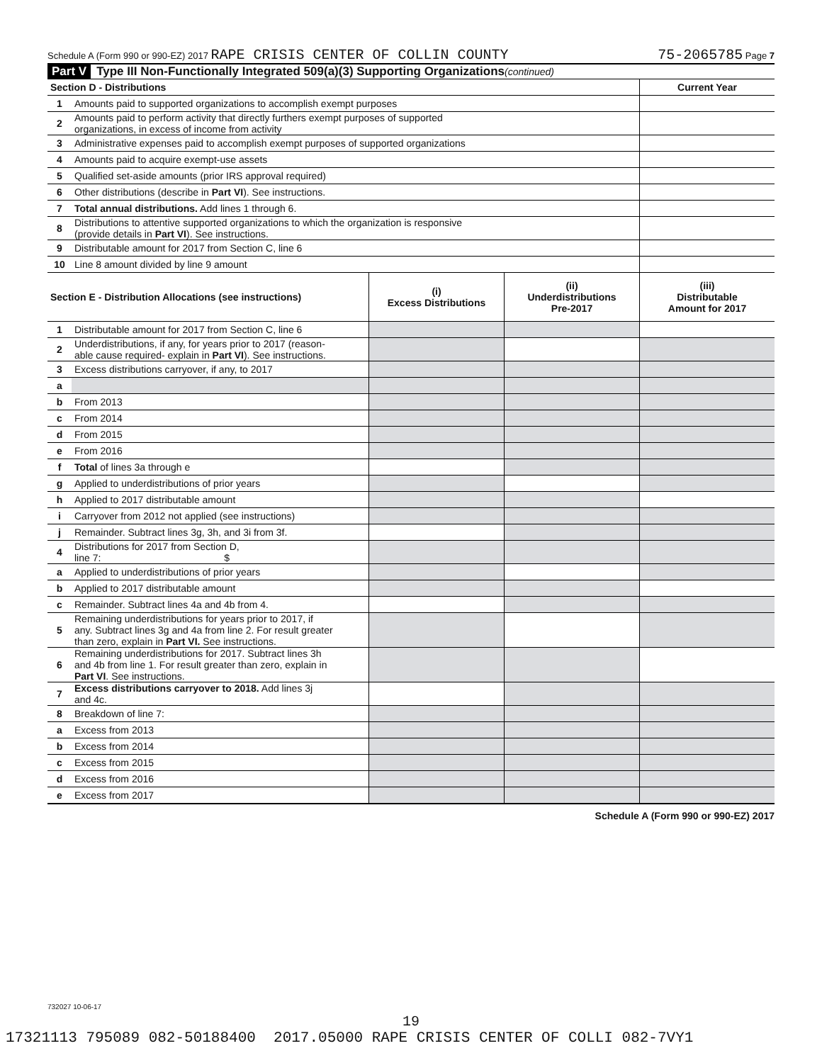Schedule A (Form 990 or 990-EZ) 2017 RAPE CRISIS CENTER OF COLLIN COUNTY 75-2065785 Page 7
Part V Type III Non-Functionally Integrated 509(a)(3) Supporting Organizations (continued)
| Section D - Distributions | | Current Year |
| --- | --- | --- |
| 1 | Amounts paid to supported organizations to accomplish exempt purposes | |
| 2 | Amounts paid to perform activity that directly furthers exempt purposes of supported organizations, in excess of income from activity | |
| 3 | Administrative expenses paid to accomplish exempt purposes of supported organizations | |
| 4 | Amounts paid to acquire exempt-use assets | |
| 5 | Qualified set-aside amounts (prior IRS approval required) | |
| 6 | Other distributions (describe in Part VI ). See instructions. | |
| 7 | Total annual distributions. Add lines 1 through 6. | |
| 8 | Distributions to attentive supported organizations to which the organization is responsive (provide details in Part VI ). See instructions. | |
| 9 | Distributable amount for 2017 from Section C, line 6 | |
| 10 | Line 8 amount divided by line 9 amount | |
| Section E - Distribution Allocations (see instructions) | | (i) Excess Distributions | (ii) Underdistributions Pre-2017 | (iii) Distributable Amount for 2017 |
| --- | --- | --- | --- | --- |
| 1 | Distributable amount for 2017 from Section C, line 6 | | | |
| 2 | Underdistributions, if any, for years prior to 2017 (reason- able cause required- explain in Part VI ). See instructions. | | | |
| 3 | Excess distributions carryover, if any, to 2017 | | | |
| a | | | | |
| b | From 2013 | | | |
| c | From 2014 | | | |
| d | From 2015 | | | |
| e | From 2016 | | | |
| f | Total of lines 3a through e | | | |
| g | Applied to underdistributions of prior years | | | |
| h | Applied to 2017 distributable amount | | | |
| i | Carryover from 2012 not applied (see instructions) | | | |
| j | Remainder. Subtract lines 3g, 3h, and 3i from 3f. | | | |
| 4 | Distributions for 2017 from Section D, line 7: $ | | | |
| a | Applied to underdistributions of prior years | | | |
| b | Applied to 2017 distributable amount | | | |
| c | Remainder. Subtract lines 4a and 4b from 4. | | | |
| 5 | Remaining underdistributions for years prior to 2017, if any. Subtract lines 3g and 4a from line 2. For result greater than zero, explain in Part VI. See instructions. | | | |
| 6 | Remaining underdistributions for 2017. Subtract lines 3h and 4b from line 1. For result greater than zero, explain in Part VI . See instructions. | | | |
| 7 | Excess distributions carryover to 2018. Add lines 3j and 4c. | | | |
| 8 | Breakdown of line 7: | | | |
| a | Excess from 2013 | | | |
| b | Excess from 2014 | | | |
| c | Excess from 2015 | | | |
| d | Excess from 2016 | | | |
| e | Excess from 2017 | | | |
Schedule A (Form 990 or 990-EZ) 2017
732027 10-06-17
19
17321113 795089 082-50188400 2017.05000 RAPE CRISIS CENTER OF COLLI 082-7VY1